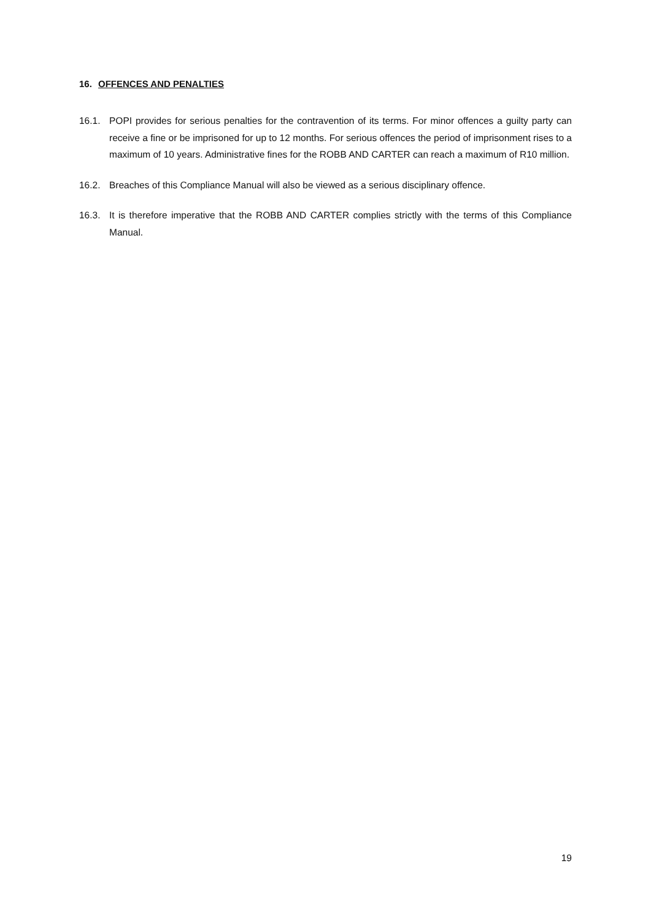16. OFFENCES AND PENALTIES
16.1. POPI provides for serious penalties for the contravention of its terms. For minor offences a guilty party can receive a fine or be imprisoned for up to 12 months. For serious offences the period of imprisonment rises to a maximum of 10 years. Administrative fines for the ROBB AND CARTER can reach a maximum of R10 million.
16.2. Breaches of this Compliance Manual will also be viewed as a serious disciplinary offence.
16.3. It is therefore imperative that the ROBB AND CARTER complies strictly with the terms of this Compliance Manual.
19